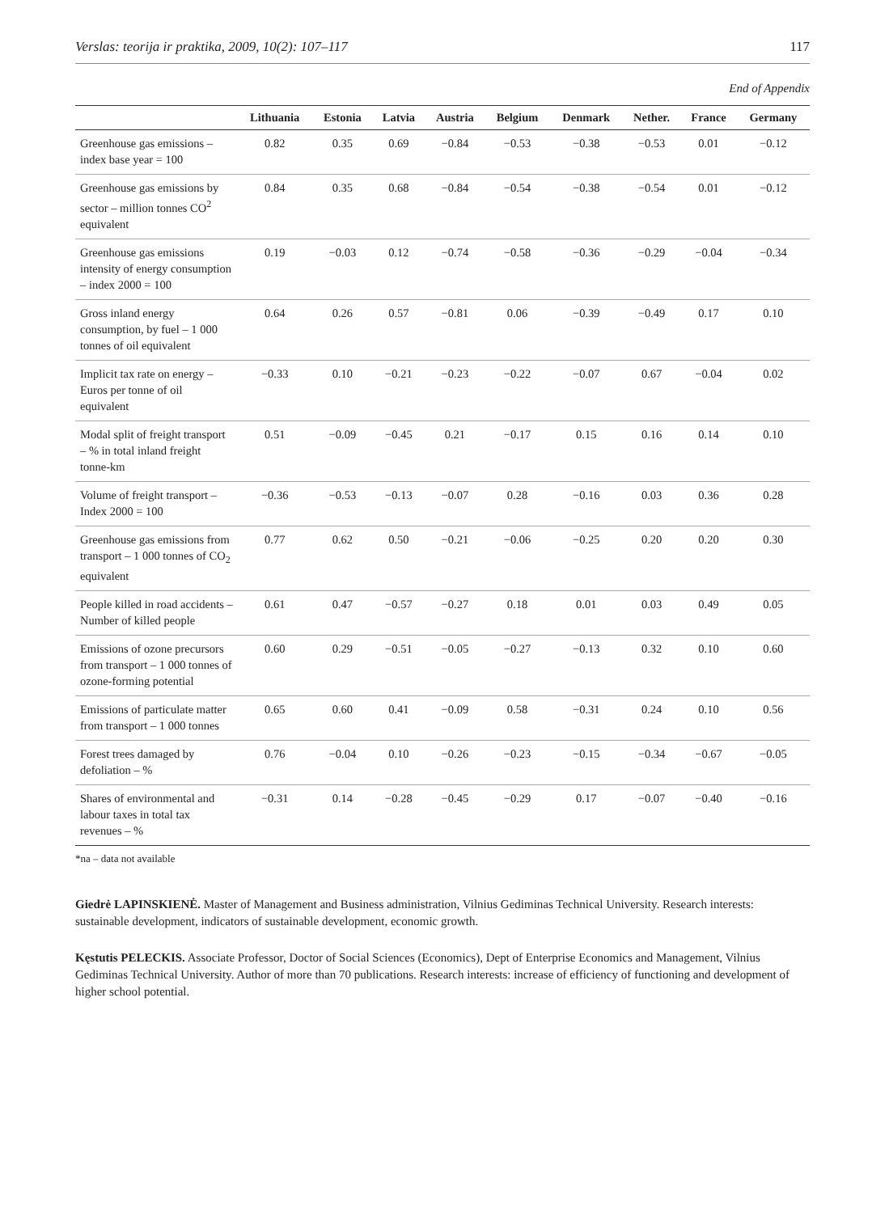Verslas: teorija ir praktika, 2009, 10(2): 107–117 117
End of Appendix
| | Lithuania | Estonia | Latvia | Austria | Belgium | Denmark | Nether. | France | Germany |
| --- | --- | --- | --- | --- | --- | --- | --- | --- | --- |
| Greenhouse gas emissions – index base year = 100 | 0.82 | 0.35 | 0.69 | −0.84 | −0.53 | −0.38 | −0.53 | 0.01 | −0.12 |
| Greenhouse gas emissions by sector – million tonnes CO<sup>2</sup> equivalent | 0.84 | 0.35 | 0.68 | −0.84 | −0.54 | −0.38 | −0.54 | 0.01 | −0.12 |
| Greenhouse gas emissions intensity of energy consumption – index 2000 = 100 | 0.19 | −0.03 | 0.12 | −0.74 | −0.58 | −0.36 | −0.29 | −0.04 | −0.34 |
| Gross inland energy consumption, by fuel – 1 000 tonnes of oil equivalent | 0.64 | 0.26 | 0.57 | −0.81 | 0.06 | −0.39 | −0.49 | 0.17 | 0.10 |
| Implicit tax rate on energy – Euros per tonne of oil equivalent | −0.33 | 0.10 | −0.21 | −0.23 | −0.22 | −0.07 | 0.67 | −0.04 | 0.02 |
| Modal split of freight transport – % in total inland freight tonne-km | 0.51 | −0.09 | −0.45 | 0.21 | −0.17 | 0.15 | 0.16 | 0.14 | 0.10 |
| Volume of freight transport – Index 2000 = 100 | −0.36 | −0.53 | −0.13 | −0.07 | 0.28 | −0.16 | 0.03 | 0.36 | 0.28 |
| Greenhouse gas emissions from transport – 1 000 tonnes of CO<sub>2</sub> equivalent | 0.77 | 0.62 | 0.50 | −0.21 | −0.06 | −0.25 | 0.20 | 0.20 | 0.30 |
| People killed in road accidents – Number of killed people | 0.61 | 0.47 | −0.57 | −0.27 | 0.18 | 0.01 | 0.03 | 0.49 | 0.05 |
| Emissions of ozone precursors from transport – 1 000 tonnes of ozone-forming potential | 0.60 | 0.29 | −0.51 | −0.05 | −0.27 | −0.13 | 0.32 | 0.10 | 0.60 |
| Emissions of particulate matter from transport – 1 000 tonnes | 0.65 | 0.60 | 0.41 | −0.09 | 0.58 | −0.31 | 0.24 | 0.10 | 0.56 |
| Forest trees damaged by defoliation – % | 0.76 | −0.04 | 0.10 | −0.26 | −0.23 | −0.15 | −0.34 | −0.67 | −0.05 |
| Shares of environmental and labour taxes in total tax revenues – % | −0.31 | 0.14 | −0.28 | −0.45 | −0.29 | 0.17 | −0.07 | −0.40 | −0.16 |
*na – data not available
Giedrė LAPINSKIENĖ. Master of Management and Business administration, Vilnius Gediminas Technical University. Research interests: sustainable development, indicators of sustainable development, economic growth.
Kęstutis PELECKIS. Associate Professor, Doctor of Social Sciences (Economics), Dept of Enterprise Economics and Management, Vilnius Gediminas Technical University. Author of more than 70 publications. Research interests: increase of efficiency of functioning and development of higher school potential.